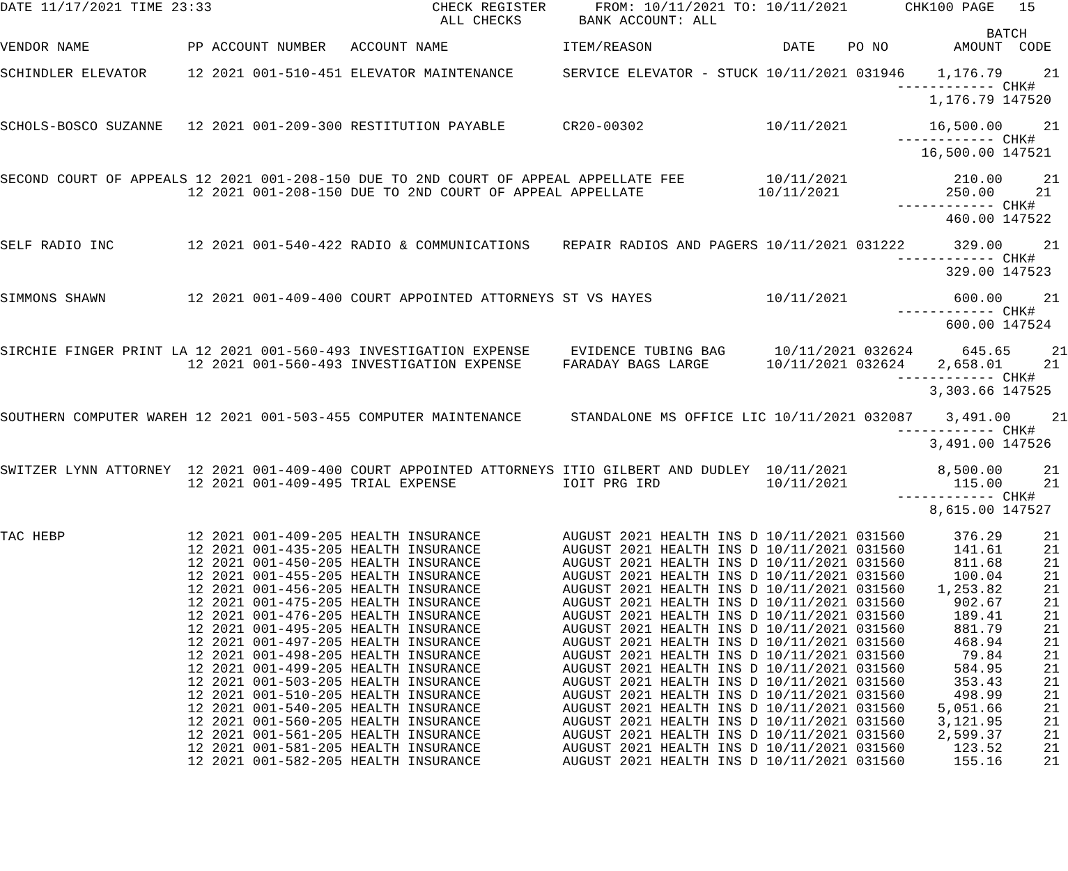DATE 11/17/2021 TIME 23:33                           CHECK REGISTER      FROM: 10/11/2021 TO: 10/11/2021       CHK100 PAGE   15
                                                      ALL CHECKS       BANK ACCOUNT: ALL
                                                                                                                         BATCH
VENDOR NAME            PP ACCOUNT NUMBER   ACCOUNT NAME              ITEM/REASON                DATE    PO NO        AMOUNT  CODE

SCHINDLER ELEVATOR     12 2021 001-510-451 ELEVATOR MAINTENANCE      SERVICE ELEVATOR - STUCK 10/11/2021 031946    1,176.79     21
                                                                                                              ------------ CHK#
                                                                                                                  1,176.79 147520

SCHOLS-BOSCO SUZANNE   12 2021 001-209-300 RESTITUTION PAYABLE       CR20-00302               10/11/2021          16,500.00     21
                                                                                                              ------------ CHK#
                                                                                                                 16,500.00 147521

SECOND COURT OF APPEALS 12 2021 001-208-150 DUE TO 2ND COURT OF APPEAL APPELLATE FEE          10/11/2021             210.00     21
                       12 2021 001-208-150 DUE TO 2ND COURT OF APPEAL APPELLATE              10/11/2021             250.00     21
                                                                                                              ------------ CHK#
                                                                                                                    460.00 147522

SELF RADIO INC         12 2021 001-540-422 RADIO & COMMUNICATIONS    REPAIR RADIOS AND PAGERS 10/11/2021 031222      329.00     21
                                                                                                              ------------ CHK#
                                                                                                                    329.00 147523

SIMMONS SHAWN          12 2021 001-409-400 COURT APPOINTED ATTORNEYS ST VS HAYES              10/11/2021             600.00     21
                                                                                                              ------------ CHK#
                                                                                                                    600.00 147524

SIRCHIE FINGER PRINT LA 12 2021 001-560-493 INVESTIGATION EXPENSE     EVIDENCE TUBING BAG      10/11/2021 032624      645.65     21
                       12 2021 001-560-493 INVESTIGATION EXPENSE     FARADAY BAGS LARGE       10/11/2021 032624    2,658.01     21
                                                                                                              ------------ CHK#
                                                                                                                  3,303.66 147525

SOUTHERN COMPUTER WAREH 12 2021 001-503-455 COMPUTER MAINTENANCE      STANDALONE MS OFFICE LIC 10/11/2021 032087    3,491.00     21
                                                                                                              ------------ CHK#
                                                                                                                  3,491.00 147526

SWITZER LYNN ATTORNEY  12 2021 001-409-400 COURT APPOINTED ATTORNEYS ITIO GILBERT AND DUDLEY  10/11/2021           8,500.00     21
                       12 2021 001-409-495 TRIAL EXPENSE             IOIT PRG IRD             10/11/2021             115.00     21
                                                                                                              ------------ CHK#
                                                                                                                  8,615.00 147527

TAC HEBP               12 2021 001-409-205 HEALTH INSURANCE          AUGUST 2021 HEALTH INS D 10/11/2021 031560      376.29     21
                       12 2021 001-435-205 HEALTH INSURANCE          AUGUST 2021 HEALTH INS D 10/11/2021 031560      141.61     21
                       12 2021 001-450-205 HEALTH INSURANCE          AUGUST 2021 HEALTH INS D 10/11/2021 031560      811.68     21
                       12 2021 001-455-205 HEALTH INSURANCE          AUGUST 2021 HEALTH INS D 10/11/2021 031560      100.04     21
                       12 2021 001-456-205 HEALTH INSURANCE          AUGUST 2021 HEALTH INS D 10/11/2021 031560    1,253.82     21
                       12 2021 001-475-205 HEALTH INSURANCE          AUGUST 2021 HEALTH INS D 10/11/2021 031560      902.67     21
                       12 2021 001-476-205 HEALTH INSURANCE          AUGUST 2021 HEALTH INS D 10/11/2021 031560      189.41     21
                       12 2021 001-495-205 HEALTH INSURANCE          AUGUST 2021 HEALTH INS D 10/11/2021 031560      881.79     21
                       12 2021 001-497-205 HEALTH INSURANCE          AUGUST 2021 HEALTH INS D 10/11/2021 031560      468.94     21
                       12 2021 001-498-205 HEALTH INSURANCE          AUGUST 2021 HEALTH INS D 10/11/2021 031560       79.84     21
                       12 2021 001-499-205 HEALTH INSURANCE          AUGUST 2021 HEALTH INS D 10/11/2021 031560      584.95     21
                       12 2021 001-503-205 HEALTH INSURANCE          AUGUST 2021 HEALTH INS D 10/11/2021 031560      353.43     21
                       12 2021 001-510-205 HEALTH INSURANCE          AUGUST 2021 HEALTH INS D 10/11/2021 031560      498.99     21
                       12 2021 001-540-205 HEALTH INSURANCE          AUGUST 2021 HEALTH INS D 10/11/2021 031560    5,051.66     21
                       12 2021 001-560-205 HEALTH INSURANCE          AUGUST 2021 HEALTH INS D 10/11/2021 031560    3,121.95     21
                       12 2021 001-561-205 HEALTH INSURANCE          AUGUST 2021 HEALTH INS D 10/11/2021 031560    2,599.37     21
                       12 2021 001-581-205 HEALTH INSURANCE          AUGUST 2021 HEALTH INS D 10/11/2021 031560      123.52     21
                       12 2021 001-582-205 HEALTH INSURANCE          AUGUST 2021 HEALTH INS D 10/11/2021 031560      155.16     21